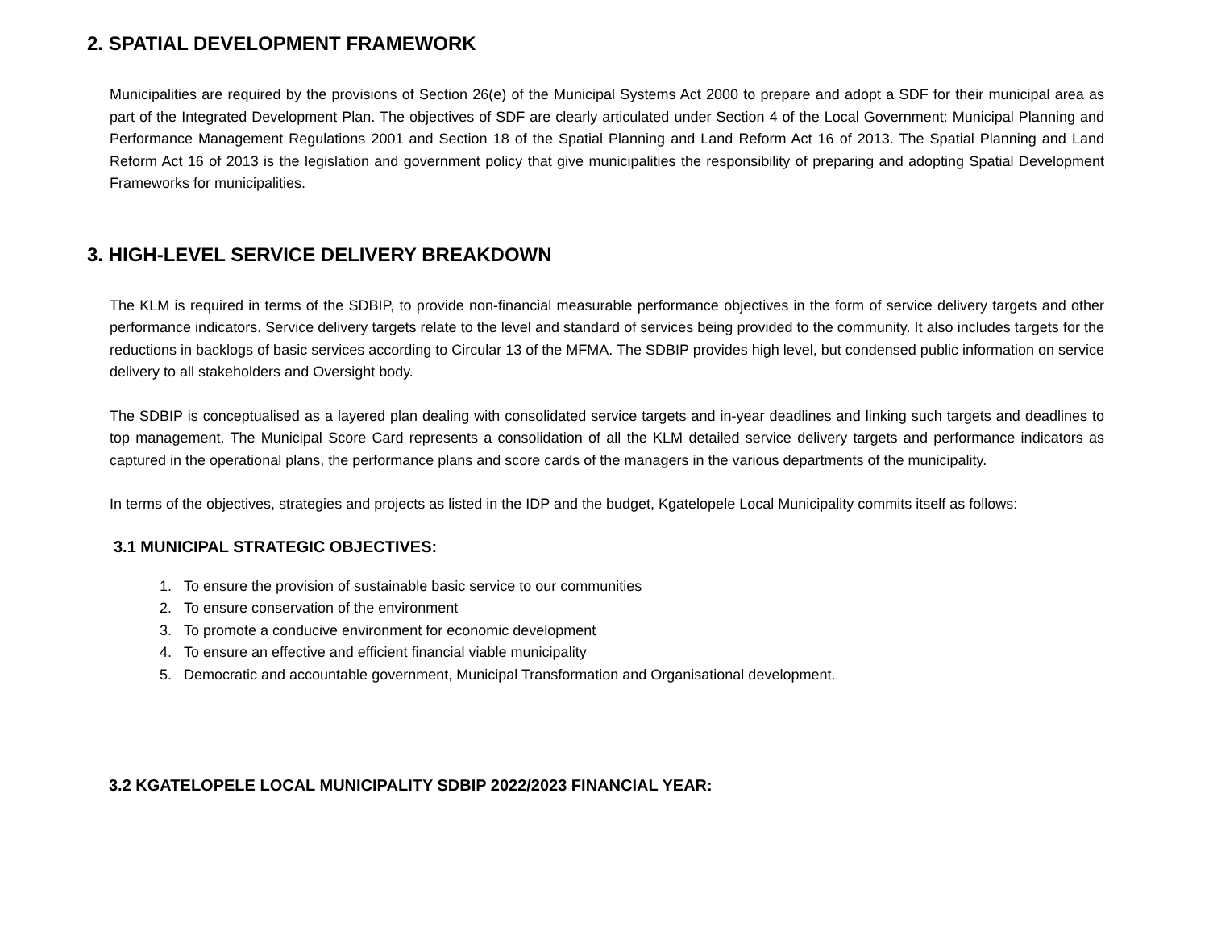2. SPATIAL DEVELOPMENT FRAMEWORK
Municipalities are required by the provisions of Section 26(e) of the Municipal Systems Act 2000 to prepare and adopt a SDF for their municipal area as part of the Integrated Development Plan. The objectives of SDF are clearly articulated under Section 4 of the Local Government: Municipal Planning and Performance Management Regulations 2001 and Section 18 of the Spatial Planning and Land Reform Act 16 of 2013. The Spatial Planning and Land Reform Act 16 of 2013 is the legislation and government policy that give municipalities the responsibility of preparing and adopting Spatial Development Frameworks for municipalities.
3. HIGH-LEVEL SERVICE DELIVERY BREAKDOWN
The KLM is required in terms of the SDBIP, to provide non-financial measurable performance objectives in the form of service delivery targets and other performance indicators. Service delivery targets relate to the level and standard of services being provided to the community. It also includes targets for the reductions in backlogs of basic services according to Circular 13 of the MFMA. The SDBIP provides high level, but condensed public information on service delivery to all stakeholders and Oversight body.
The SDBIP is conceptualised as a layered plan dealing with consolidated service targets and in-year deadlines and linking such targets and deadlines to top management. The Municipal Score Card represents a consolidation of all the KLM detailed service delivery targets and performance indicators as captured in the operational plans, the performance plans and score cards of the managers in the various departments of the municipality.
In terms of the objectives, strategies and projects as listed in the IDP and the budget, Kgatelopele Local Municipality commits itself as follows:
3.1 MUNICIPAL STRATEGIC OBJECTIVES:
1. To ensure the provision of sustainable basic service to our communities
2. To ensure conservation of the environment
3. To promote a conducive environment for economic development
4. To ensure an effective and efficient financial viable municipality
5. Democratic and accountable government, Municipal Transformation and Organisational development.
3.2 KGATELOPELE LOCAL MUNICIPALITY SDBIP 2022/2023 FINANCIAL YEAR: